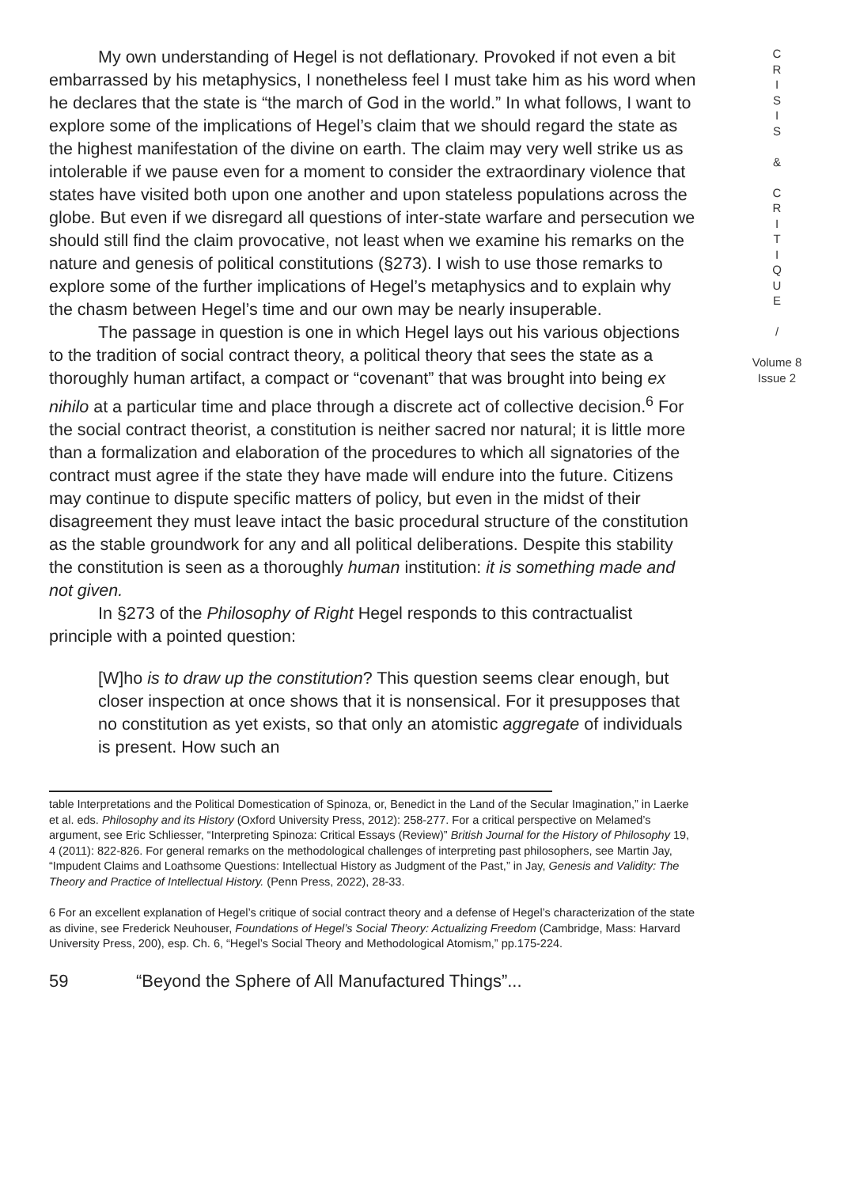My own understanding of Hegel is not deflationary. Provoked if not even a bit embarrassed by his metaphysics, I nonetheless feel I must take him as his word when he declares that the state is “the march of God in the world.” In what follows, I want to explore some of the implications of Hegel’s claim that we should regard the state as the highest manifestation of the divine on earth. The claim may very well strike us as intolerable if we pause even for a moment to consider the extraordinary violence that states have visited both upon one another and upon stateless populations across the globe. But even if we disregard all questions of inter-state warfare and persecution we should still find the claim provocative, not least when we examine his remarks on the nature and genesis of political constitutions (§273). I wish to use those remarks to explore some of the further implications of Hegel’s metaphysics and to explain why the chasm between Hegel’s time and our own may be nearly insuperable.
The passage in question is one in which Hegel lays out his various objections to the tradition of social contract theory, a political theory that sees the state as a thoroughly human artifact, a compact or “covenant” that was brought into being ex nihilo at a particular time and place through a discrete act of collective decision.<sup>6</sup> For the social contract theorist, a constitution is neither sacred nor natural; it is little more than a formalization and elaboration of the procedures to which all signatories of the contract must agree if the state they have made will endure into the future. Citizens may continue to dispute specific matters of policy, but even in the midst of their disagreement they must leave intact the basic procedural structure of the constitution as the stable groundwork for any and all political deliberations. Despite this stability the constitution is seen as a thoroughly human institution: it is something made and not given.
In §273 of the Philosophy of Right Hegel responds to this contractualist principle with a pointed question:
[W]ho is to draw up the constitution? This question seems clear enough, but closer inspection at once shows that it is nonsensical. For it presupposes that no constitution as yet exists, so that only an atomistic aggregate of individuals is present. How such an
table Interpretations and the Political Domestication of Spinoza, or, Benedict in the Land of the Secular Imagination,” in Laerke et al. eds. Philosophy and its History (Oxford University Press, 2012): 258-277. For a critical perspective on Melamed’s argument, see Eric Schliesser, “Interpreting Spinoza: Critical Essays (Review)” British Journal for the History of Philosophy 19, 4 (2011): 822-826. For general remarks on the methodological challenges of interpreting past philosophers, see Martin Jay, “Impudent Claims and Loathsome Questions: Intellectual History as Judgment of the Past,” in Jay, Genesis and Validity: The Theory and Practice of Intellectual History. (Penn Press, 2022), 28-33.
6 For an excellent explanation of Hegel’s critique of social contract theory and a defense of Hegel’s characterization of the state as divine, see Frederick Neuhouser, Foundations of Hegel’s Social Theory: Actualizing Freedom (Cambridge, Mass: Harvard University Press, 200), esp. Ch. 6, “Hegel’s Social Theory and Methodological Atomism,” pp.175-224.
59 “Beyond the Sphere of All Manufactured Things”...
C
R
I
S
I
S
&
C
R
I
T
I
Q
U
E
/
Volume 8
Issue 2